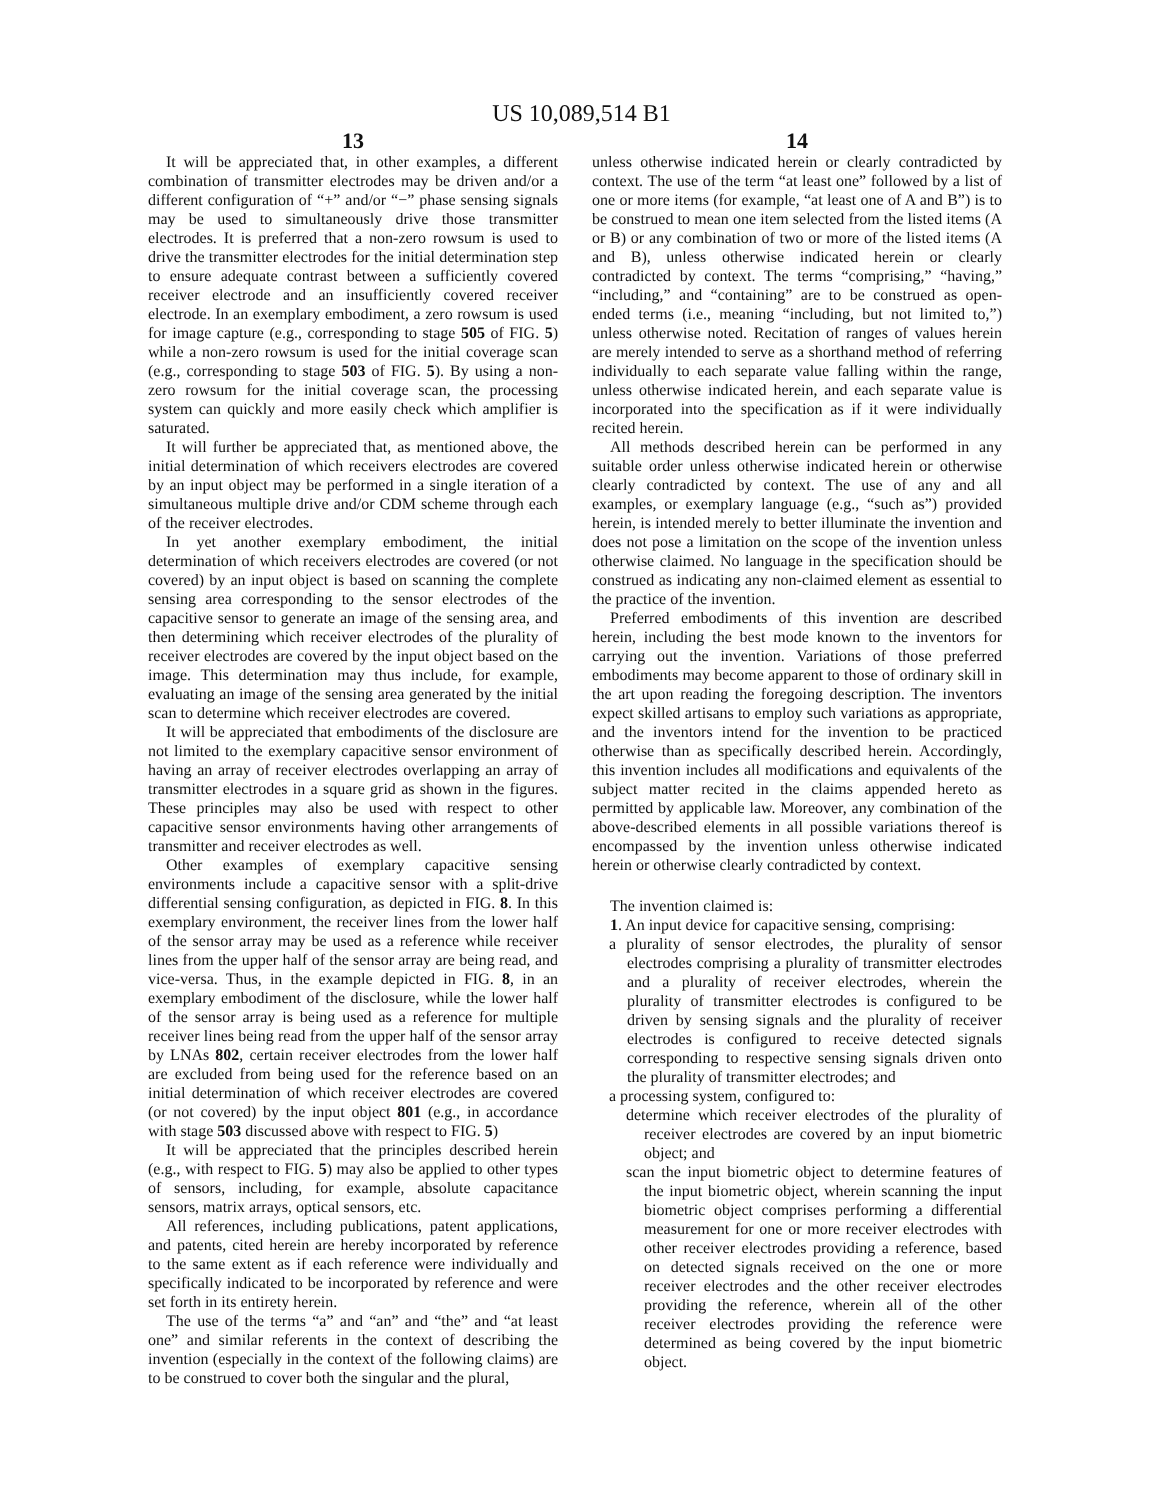US 10,089,514 B1
13
It will be appreciated that, in other examples, a different combination of transmitter electrodes may be driven and/or a different configuration of “+” and/or “−” phase sensing signals may be used to simultaneously drive those transmitter electrodes. It is preferred that a non-zero rowsum is used to drive the transmitter electrodes for the initial determination step to ensure adequate contrast between a sufficiently covered receiver electrode and an insufficiently covered receiver electrode. In an exemplary embodiment, a zero rowsum is used for image capture (e.g., corresponding to stage 505 of FIG. 5) while a non-zero rowsum is used for the initial coverage scan (e.g., corresponding to stage 503 of FIG. 5). By using a non-zero rowsum for the initial coverage scan, the processing system can quickly and more easily check which amplifier is saturated.
It will further be appreciated that, as mentioned above, the initial determination of which receivers electrodes are covered by an input object may be performed in a single iteration of a simultaneous multiple drive and/or CDM scheme through each of the receiver electrodes.
In yet another exemplary embodiment, the initial determination of which receivers electrodes are covered (or not covered) by an input object is based on scanning the complete sensing area corresponding to the sensor electrodes of the capacitive sensor to generate an image of the sensing area, and then determining which receiver electrodes of the plurality of receiver electrodes are covered by the input object based on the image. This determination may thus include, for example, evaluating an image of the sensing area generated by the initial scan to determine which receiver electrodes are covered.
It will be appreciated that embodiments of the disclosure are not limited to the exemplary capacitive sensor environment of having an array of receiver electrodes overlapping an array of transmitter electrodes in a square grid as shown in the figures. These principles may also be used with respect to other capacitive sensor environments having other arrangements of transmitter and receiver electrodes as well.
Other examples of exemplary capacitive sensing environments include a capacitive sensor with a split-drive differential sensing configuration, as depicted in FIG. 8. In this exemplary environment, the receiver lines from the lower half of the sensor array may be used as a reference while receiver lines from the upper half of the sensor array are being read, and vice-versa. Thus, in the example depicted in FIG. 8, in an exemplary embodiment of the disclosure, while the lower half of the sensor array is being used as a reference for multiple receiver lines being read from the upper half of the sensor array by LNAs 802, certain receiver electrodes from the lower half are excluded from being used for the reference based on an initial determination of which receiver electrodes are covered (or not covered) by the input object 801 (e.g., in accordance with stage 503 discussed above with respect to FIG. 5)
It will be appreciated that the principles described herein (e.g., with respect to FIG. 5) may also be applied to other types of sensors, including, for example, absolute capacitance sensors, matrix arrays, optical sensors, etc.
All references, including publications, patent applications, and patents, cited herein are hereby incorporated by reference to the same extent as if each reference were individually and specifically indicated to be incorporated by reference and were set forth in its entirety herein.
The use of the terms “a” and “an” and “the” and “at least one” and similar referents in the context of describing the invention (especially in the context of the following claims) are to be construed to cover both the singular and the plural,
14
unless otherwise indicated herein or clearly contradicted by context. The use of the term “at least one” followed by a list of one or more items (for example, “at least one of A and B”) is to be construed to mean one item selected from the listed items (A or B) or any combination of two or more of the listed items (A and B), unless otherwise indicated herein or clearly contradicted by context. The terms “comprising,” “having,” “including,” and “containing” are to be construed as open-ended terms (i.e., meaning “including, but not limited to,”) unless otherwise noted. Recitation of ranges of values herein are merely intended to serve as a shorthand method of referring individually to each separate value falling within the range, unless otherwise indicated herein, and each separate value is incorporated into the specification as if it were individually recited herein.
All methods described herein can be performed in any suitable order unless otherwise indicated herein or otherwise clearly contradicted by context. The use of any and all examples, or exemplary language (e.g., “such as”) provided herein, is intended merely to better illuminate the invention and does not pose a limitation on the scope of the invention unless otherwise claimed. No language in the specification should be construed as indicating any non-claimed element as essential to the practice of the invention.
Preferred embodiments of this invention are described herein, including the best mode known to the inventors for carrying out the invention. Variations of those preferred embodiments may become apparent to those of ordinary skill in the art upon reading the foregoing description. The inventors expect skilled artisans to employ such variations as appropriate, and the inventors intend for the invention to be practiced otherwise than as specifically described herein. Accordingly, this invention includes all modifications and equivalents of the subject matter recited in the claims appended hereto as permitted by applicable law. Moreover, any combination of the above-described elements in all possible variations thereof is encompassed by the invention unless otherwise indicated herein or otherwise clearly contradicted by context.
The invention claimed is:
1. An input device for capacitive sensing, comprising:
a plurality of sensor electrodes, the plurality of sensor electrodes comprising a plurality of transmitter electrodes and a plurality of receiver electrodes, wherein the plurality of transmitter electrodes is configured to be driven by sensing signals and the plurality of receiver electrodes is configured to receive detected signals corresponding to respective sensing signals driven onto the plurality of transmitter electrodes; and
a processing system, configured to:
determine which receiver electrodes of the plurality of receiver electrodes are covered by an input biometric object; and
scan the input biometric object to determine features of the input biometric object, wherein scanning the input biometric object comprises performing a differential measurement for one or more receiver electrodes with other receiver electrodes providing a reference, based on detected signals received on the one or more receiver electrodes and the other receiver electrodes providing the reference, wherein all of the other receiver electrodes providing the reference were determined as being covered by the input biometric object.